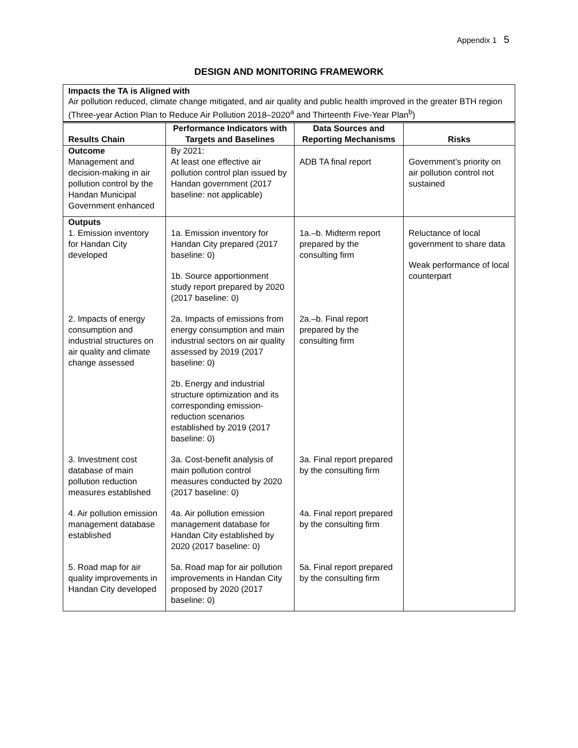Appendix 1 5
DESIGN AND MONITORING FRAMEWORK
Impacts the TA is Aligned with
Air pollution reduced, climate change mitigated, and air quality and public health improved in the greater BTH region (Three-year Action Plan to Reduce Air Pollution 2018–2020<sup>a</sup> and Thirteenth Five-Year Plan<sup>b</sup>)
| Results Chain | Performance Indicators with Targets and Baselines | Data Sources and Reporting Mechanisms | Risks |
| --- | --- | --- | --- |
| Outcome Management and decision-making in air pollution control by the Handan Municipal Government enhanced | By 2021: At least one effective air pollution control plan issued by Handan government (2017 baseline: not applicable) | ADB TA final report | Government’s priority on air pollution control not sustained |
| Outputs 1. Emission inventory for Handan City developed | 1a. Emission inventory for Handan City prepared (2017 baseline: 0) 1b. Source apportionment study report prepared by 2020 (2017 baseline: 0) | 1a.–b. Midterm report prepared by the consulting firm | Reluctance of local government to share data Weak performance of local counterpart |
| 2. Impacts of energy consumption and industrial structures on air quality and climate change assessed | 2a. Impacts of emissions from energy consumption and main industrial sectors on air quality assessed by 2019 (2017 baseline: 0) 2b. Energy and industrial structure optimization and its corresponding emission-reduction scenarios established by 2019 (2017 baseline: 0) | 2a.–b. Final report prepared by the consulting firm | |
| 3. Investment cost database of main pollution reduction measures established | 3a. Cost-benefit analysis of main pollution control measures conducted by 2020 (2017 baseline: 0) | 3a. Final report prepared by the consulting firm | |
| 4. Air pollution emission management database established | 4a. Air pollution emission management database for Handan City established by 2020 (2017 baseline: 0) | 4a. Final report prepared by the consulting firm | |
| 5. Road map for air quality improvements in Handan City developed | 5a. Road map for air pollution improvements in Handan City proposed by 2020 (2017 baseline: 0) | 5a. Final report prepared by the consulting firm | |